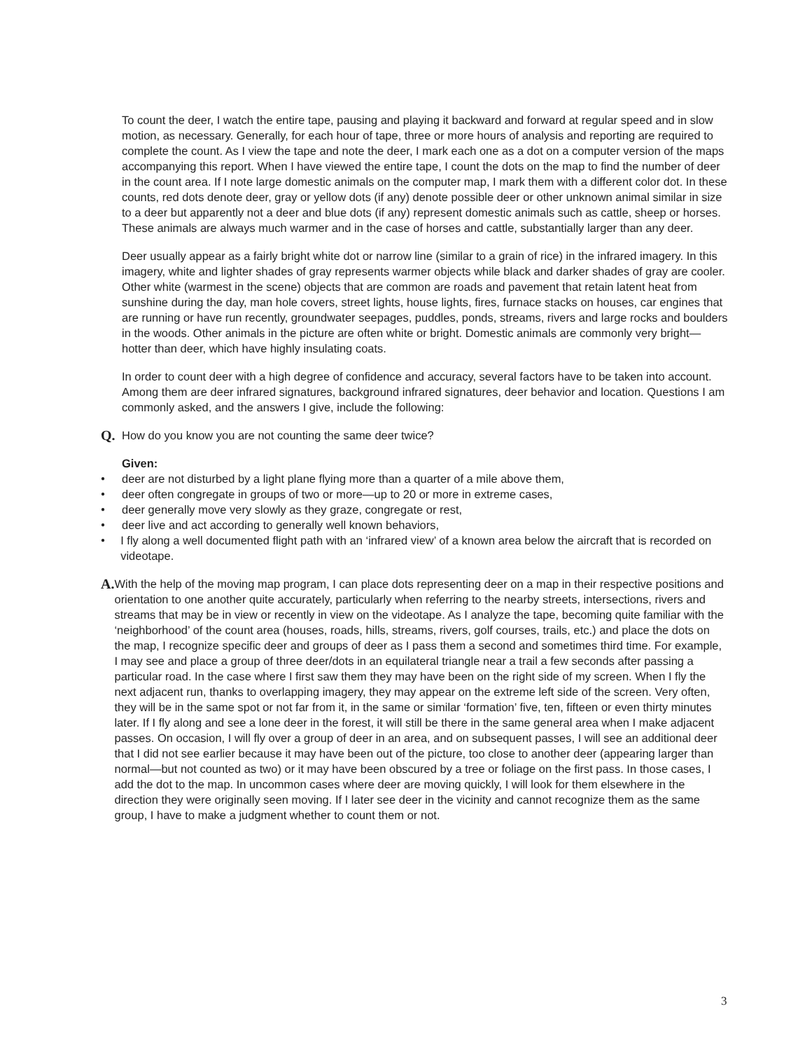To count the deer, I watch the entire tape, pausing and playing it backward and forward at regular speed and in slow motion, as necessary. Generally, for each hour of tape, three or more hours of analysis and reporting are required to complete the count. As I view the tape and note the deer, I mark each one as a dot on a computer version of the maps accompanying this report. When I have viewed the entire tape, I count the dots on the map to find the number of deer in the count area. If I note large domestic animals on the computer map, I mark them with a different color dot. In these counts, red dots denote deer, gray or yellow dots (if any) denote possible deer or other unknown animal similar in size to a deer but apparently not a deer and blue dots (if any) represent domestic animals such as cattle, sheep or horses. These animals are always much warmer and in the case of horses and cattle, substantially larger than any deer.
Deer usually appear as a fairly bright white dot or narrow line (similar to a grain of rice) in the infrared imagery. In this imagery, white and lighter shades of gray represents warmer objects while black and darker shades of gray are cooler. Other white (warmest in the scene) objects that are common are roads and pavement that retain latent heat from sunshine during the day, man hole covers, street lights, house lights, fires, furnace stacks on houses, car engines that are running or have run recently, groundwater seepages, puddles, ponds, streams, rivers and large rocks and boulders in the woods. Other animals in the picture are often white or bright. Domestic animals are commonly very bright—hotter than deer, which have highly insulating coats.
In order to count deer with a high degree of confidence and accuracy, several factors have to be taken into account. Among them are deer infrared signatures, background infrared signatures, deer behavior and location. Questions I am commonly asked, and the answers I give, include the following:
Q. How do you know you are not counting the same deer twice?
Given:
●
deer are not disturbed by a light plane flying more than a quarter of a mile above them,
●
deer often congregate in groups of two or more—up to 20 or more in extreme cases,
●
deer generally move very slowly as they graze, congregate or rest,
●
deer live and act according to generally well known behaviors,
●
I fly along a well documented flight path with an ‘infrared view’ of a known area below the aircraft that is recorded on videotape.
A. With the help of the moving map program, I can place dots representing deer on a map in their respective positions and orientation to one another quite accurately, particularly when referring to the nearby streets, intersections, rivers and streams that may be in view or recently in view on the videotape. As I analyze the tape, becoming quite familiar with the ‘neighborhood’ of the count area (houses, roads, hills, streams, rivers, golf courses, trails, etc.) and place the dots on the map, I recognize specific deer and groups of deer as I pass them a second and sometimes third time. For example, I may see and place a group of three deer/dots in an equilateral triangle near a trail a few seconds after passing a particular road. In the case where I first saw them they may have been on the right side of my screen. When I fly the next adjacent run, thanks to overlapping imagery, they may appear on the extreme left side of the screen. Very often, they will be in the same spot or not far from it, in the same or similar ‘formation’ five, ten, fifteen or even thirty minutes later. If I fly along and see a lone deer in the forest, it will still be there in the same general area when I make adjacent passes. On occasion, I will fly over a group of deer in an area, and on subsequent passes, I will see an additional deer that I did not see earlier because it may have been out of the picture, too close to another deer (appearing larger than normal—but not counted as two) or it may have been obscured by a tree or foliage on the first pass. In those cases, I add the dot to the map. In uncommon cases where deer are moving quickly, I will look for them elsewhere in the direction they were originally seen moving. If I later see deer in the vicinity and cannot recognize them as the same group, I have to make a judgment whether to count them or not.
3